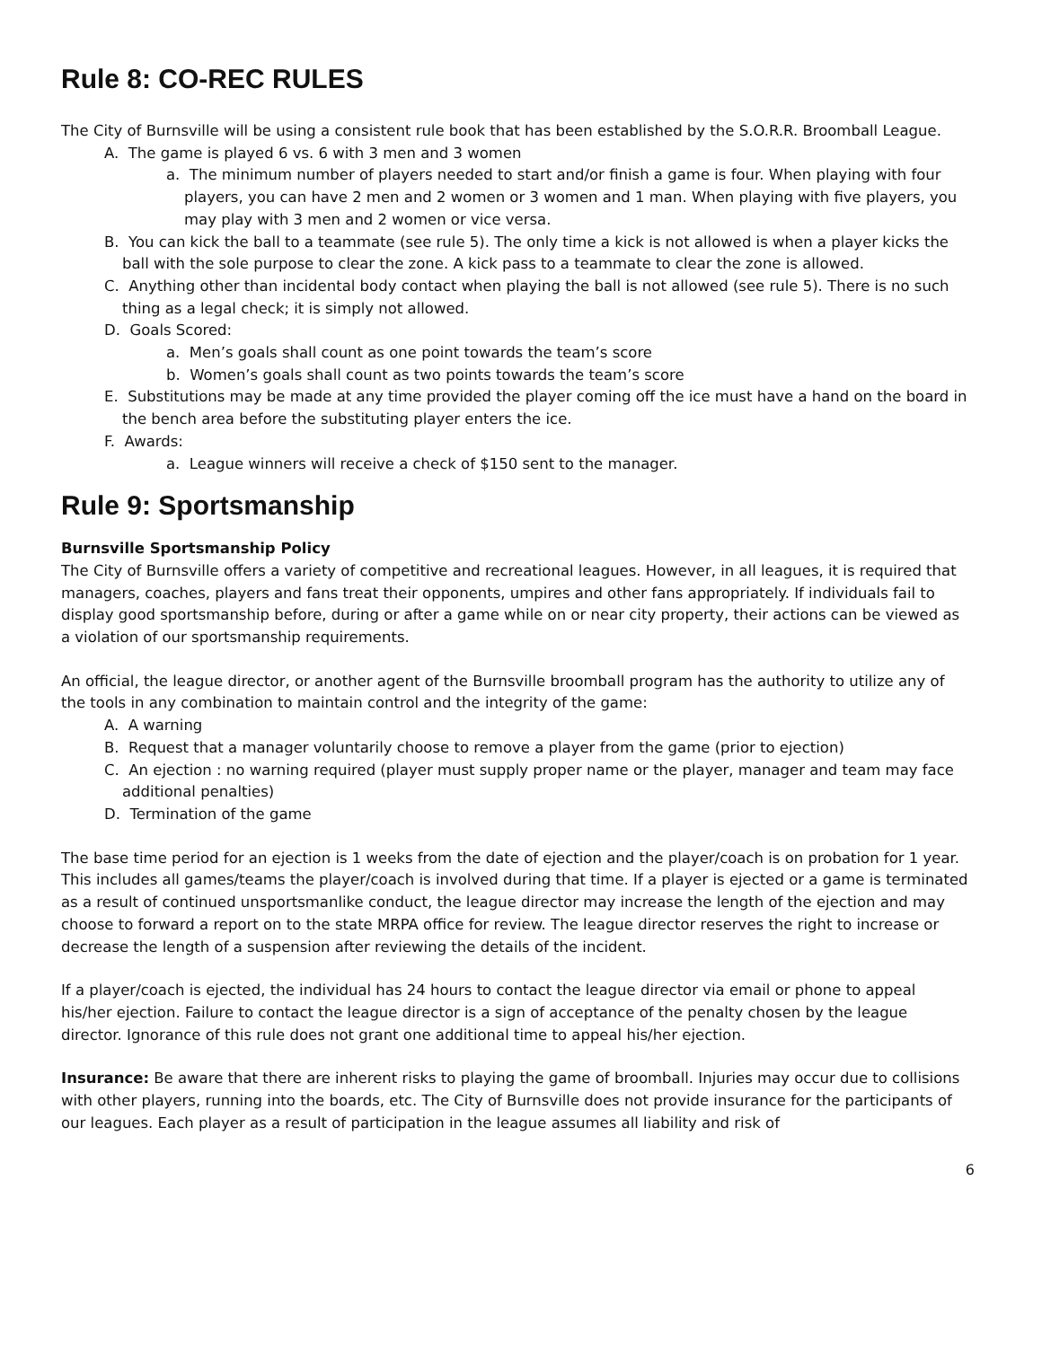Rule 8: CO-REC RULES
The City of Burnsville will be using a consistent rule book that has been established by the S.O.R.R. Broomball League.
A. The game is played 6 vs. 6 with 3 men and 3 women
a. The minimum number of players needed to start and/or finish a game is four. When playing with four players, you can have 2 men and 2 women or 3 women and 1 man. When playing with five players, you may play with 3 men and 2 women or vice versa.
B. You can kick the ball to a teammate (see rule 5). The only time a kick is not allowed is when a player kicks the ball with the sole purpose to clear the zone. A kick pass to a teammate to clear the zone is allowed.
C. Anything other than incidental body contact when playing the ball is not allowed (see rule 5). There is no such thing as a legal check; it is simply not allowed.
D. Goals Scored:
a. Men’s goals shall count as one point towards the team’s score
b. Women’s goals shall count as two points towards the team’s score
E. Substitutions may be made at any time provided the player coming off the ice must have a hand on the board in the bench area before the substituting player enters the ice.
F. Awards:
a. League winners will receive a check of $150 sent to the manager.
Rule 9: Sportsmanship
Burnsville Sportsmanship Policy
The City of Burnsville offers a variety of competitive and recreational leagues. However, in all leagues, it is required that managers, coaches, players and fans treat their opponents, umpires and other fans appropriately. If individuals fail to display good sportsmanship before, during or after a game while on or near city property, their actions can be viewed as a violation of our sportsmanship requirements.
An official, the league director, or another agent of the Burnsville broomball program has the authority to utilize any of the tools in any combination to maintain control and the integrity of the game:
A. A warning
B. Request that a manager voluntarily choose to remove a player from the game (prior to ejection)
C. An ejection : no warning required (player must supply proper name or the player, manager and team may face additional penalties)
D. Termination of the game
The base time period for an ejection is 1 weeks from the date of ejection and the player/coach is on probation for 1 year. This includes all games/teams the player/coach is involved during that time. If a player is ejected or a game is terminated as a result of continued unsportsmanlike conduct, the league director may increase the length of the ejection and may choose to forward a report on to the state MRPA office for review. The league director reserves the right to increase or decrease the length of a suspension after reviewing the details of the incident.
If a player/coach is ejected, the individual has 24 hours to contact the league director via email or phone to appeal his/her ejection. Failure to contact the league director is a sign of acceptance of the penalty chosen by the league director. Ignorance of this rule does not grant one additional time to appeal his/her ejection.
Insurance: Be aware that there are inherent risks to playing the game of broomball. Injuries may occur due to collisions with other players, running into the boards, etc. The City of Burnsville does not provide insurance for the participants of our leagues. Each player as a result of participation in the league assumes all liability and risk of
6